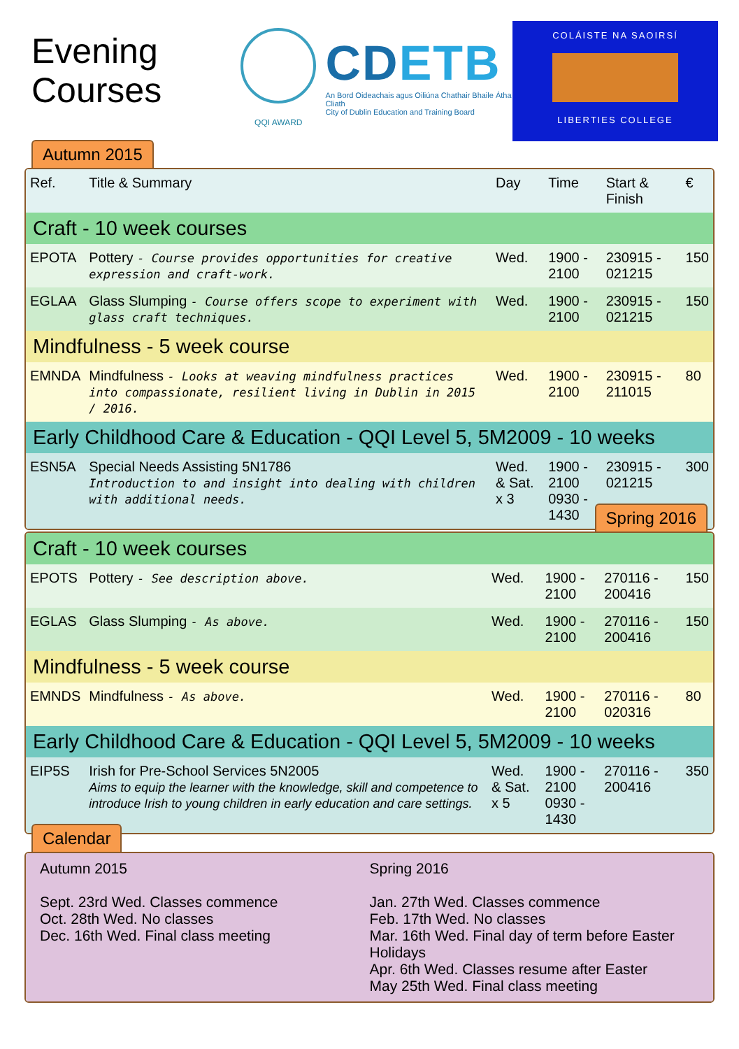Evening Courses
QQI AWARD
CDETB
An Bord Oideachais agus Oiliúna Chathair Bhaile Átha Cliath
City of Dublin Education and Training Board
COLÁISTE NA SAOIRSÍ
LIBERTIES COLLEGE
Autumn 2015
| Ref. | Title & Summary | Day | Time | Start & Finish | € |
| --- | --- | --- | --- | --- | --- |
| Craft - 10 week courses | | | | | |
| EPOTA | Pottery - Course provides opportunities for creative expression and craft-work. | Wed. | 1900 - 2100 | 230915 - 021215 | 150 |
| EGLAA | Glass Slumping - Course offers scope to experiment with glass craft techniques. | Wed. | 1900 - 2100 | 230915 - 021215 | 150 |
| Mindfulness - 5 week course | | | | | |
| EMNDA | Mindfulness - Looks at weaving mindfulness practices into compassionate, resilient living in Dublin in 2015 / 2016. | Wed. | 1900 - 2100 | 230915 - 211015 | 80 |
| Early Childhood Care & Education - QQI Level 5, 5M2009 - 10 weeks | | | | | |
| ESN5A | Special Needs Assisting 5N1786 Introduction to and insight into dealing with children with additional needs. | Wed. & Sat. x 3 | 1900 - 2100 0930 - 1430 | 230915 - 021215 | 300 |
Spring 2016
| Craft - 10 week courses | | | | | |
| EPOTS | Pottery - See description above. | Wed. | 1900 - 2100 | 270116 - 200416 | 150 |
| EGLAS | Glass Slumping - As above. | Wed. | 1900 - 2100 | 270116 - 200416 | 150 |
| Mindfulness - 5 week course | | | | | |
| EMNDS | Mindfulness - As above. | Wed. | 1900 - 2100 | 270116 - 020316 | 80 |
| Early Childhood Care & Education - QQI Level 5, 5M2009 - 10 weeks | | | | | |
| EIP5S | Irish for Pre-School Services 5N2005 Aims to equip the learner with the knowledge, skill and competence to introduce Irish to young children in early education and care settings. | Wed. & Sat. x 5 | 1900 - 2100 0930 - 1430 | 270116 - 200416 | 350 |
Calendar
Autumn 2015
Sept. 23rd Wed. Classes commence
Oct. 28th Wed. No classes
Dec. 16th Wed. Final class meeting
Spring 2016
Jan. 27th Wed. Classes commence
Feb. 17th Wed. No classes
Mar. 16th Wed. Final day of term before Easter Holidays
Apr. 6th Wed. Classes resume after Easter
May 25th Wed. Final class meeting